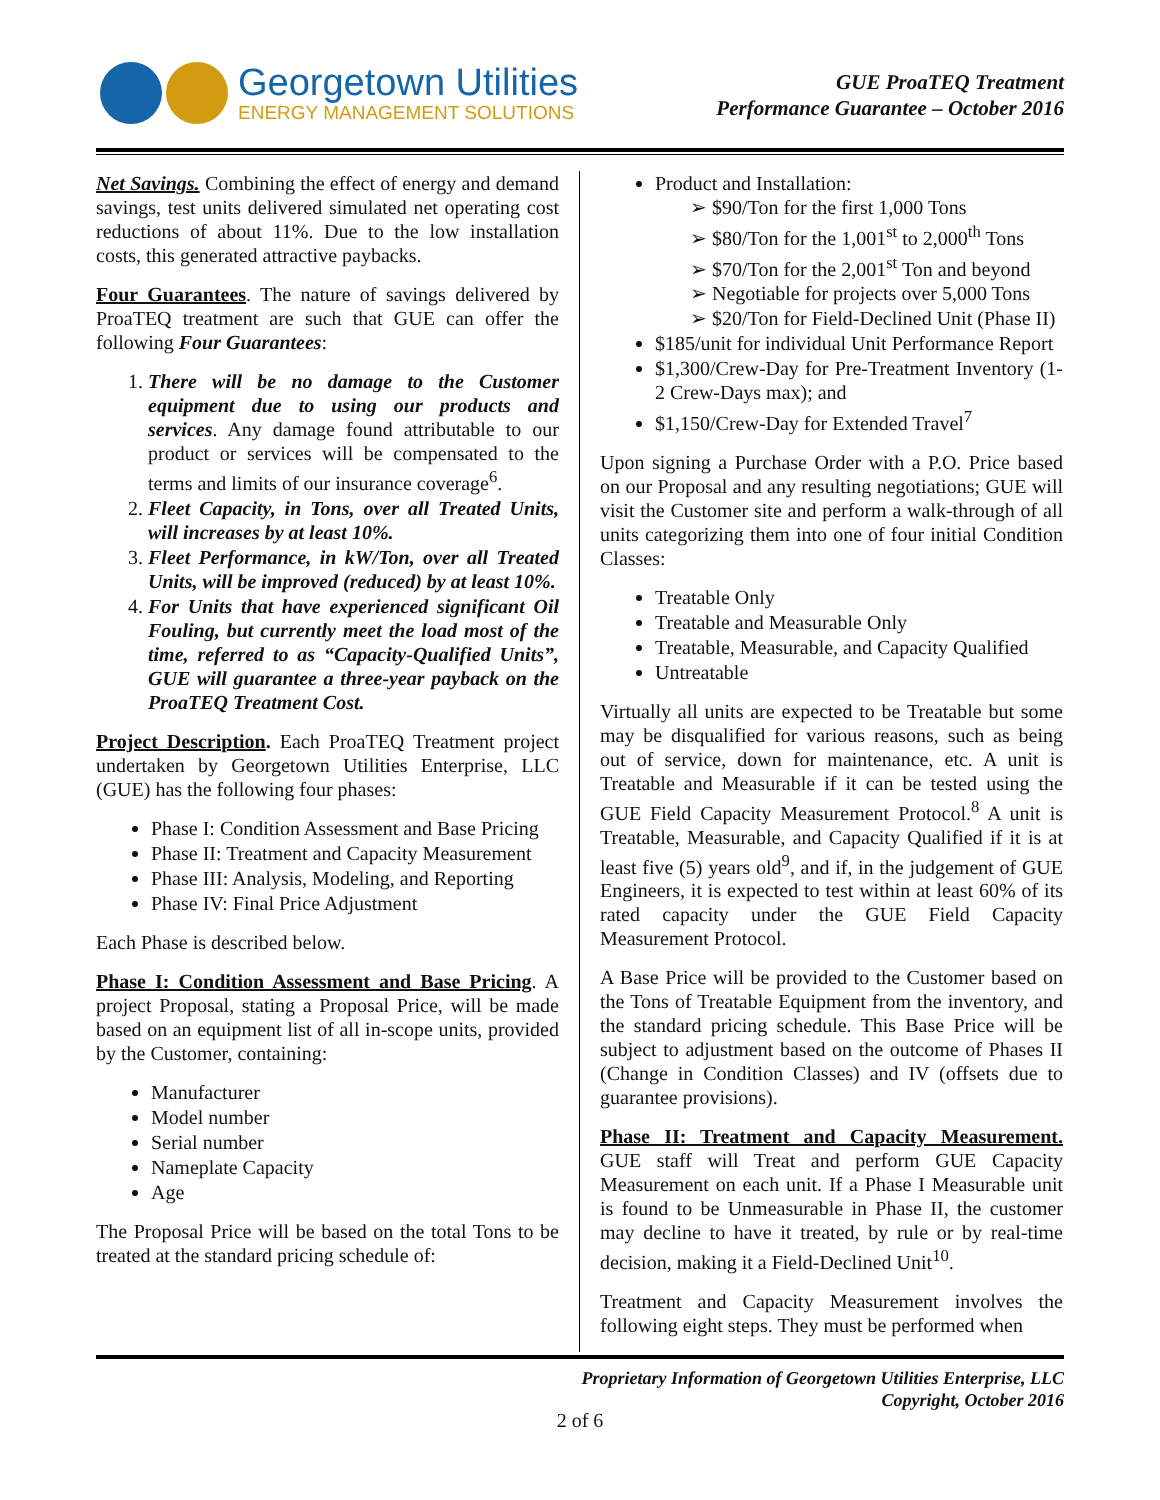Georgetown Utilities
ENERGY MANAGEMENT SOLUTIONS
GUE ProaTEQ Treatment
Performance Guarantee – October 2016
Net Savings. Combining the effect of energy and demand savings, test units delivered simulated net operating cost reductions of about 11%. Due to the low installation costs, this generated attractive paybacks.
Four Guarantees. The nature of savings delivered by ProaTEQ treatment are such that GUE can offer the following Four Guarantees:
1. There will be no damage to the Customer equipment due to using our products and services. Any damage found attributable to our product or services will be compensated to the terms and limits of our insurance coverage<sup>6</sup>.
2. Fleet Capacity, in Tons, over all Treated Units, will increases by at least 10%.
3. Fleet Performance, in kW/Ton, over all Treated Units, will be improved (reduced) by at least 10%.
4. For Units that have experienced significant Oil Fouling, but currently meet the load most of the time, referred to as “Capacity-Qualified Units”, GUE will guarantee a three-year payback on the ProaTEQ Treatment Cost.
Project Description. Each ProaTEQ Treatment project undertaken by Georgetown Utilities Enterprise, LLC (GUE) has the following four phases:
Phase I: Condition Assessment and Base Pricing
Phase II: Treatment and Capacity Measurement
Phase III: Analysis, Modeling, and Reporting
Phase IV: Final Price Adjustment
Each Phase is described below.
Phase I: Condition Assessment and Base Pricing. A project Proposal, stating a Proposal Price, will be made based on an equipment list of all in-scope units, provided by the Customer, containing:
Manufacturer
Model number
Serial number
Nameplate Capacity
Age
The Proposal Price will be based on the total Tons to be treated at the standard pricing schedule of:
Product and Installation:
➢ $90/Ton for the first 1,000 Tons
➢ $80/Ton for the 1,001<sup>st</sup> to 2,000<sup>th</sup> Tons
➢ $70/Ton for the 2,001<sup>st</sup> Ton and beyond
➢ Negotiable for projects over 5,000 Tons
➢ $20/Ton for Field-Declined Unit (Phase II)
$185/unit for individual Unit Performance Report
$1,300/Crew-Day for Pre-Treatment Inventory (1-2 Crew-Days max); and
$1,150/Crew-Day for Extended Travel<sup>7</sup>
Upon signing a Purchase Order with a P.O. Price based on our Proposal and any resulting negotiations; GUE will visit the Customer site and perform a walk-through of all units categorizing them into one of four initial Condition Classes:
Treatable Only
Treatable and Measurable Only
Treatable, Measurable, and Capacity Qualified
Untreatable
Virtually all units are expected to be Treatable but some may be disqualified for various reasons, such as being out of service, down for maintenance, etc. A unit is Treatable and Measurable if it can be tested using the GUE Field Capacity Measurement Protocol.<sup>8</sup> A unit is Treatable, Measurable, and Capacity Qualified if it is at least five (5) years old<sup>9</sup>, and if, in the judgement of GUE Engineers, it is expected to test within at least 60% of its rated capacity under the GUE Field Capacity Measurement Protocol.
A Base Price will be provided to the Customer based on the Tons of Treatable Equipment from the inventory, and the standard pricing schedule. This Base Price will be subject to adjustment based on the outcome of Phases II (Change in Condition Classes) and IV (offsets due to guarantee provisions).
Phase II: Treatment and Capacity Measurement. GUE staff will Treat and perform GUE Capacity Measurement on each unit. If a Phase I Measurable unit is found to be Unmeasurable in Phase II, the customer may decline to have it treated, by rule or by real-time decision, making it a Field-Declined Unit<sup>10</sup>.
Treatment and Capacity Measurement involves the following eight steps. They must be performed when
Proprietary Information of Georgetown Utilities Enterprise, LLC
Copyright, October 2016
2 of 6